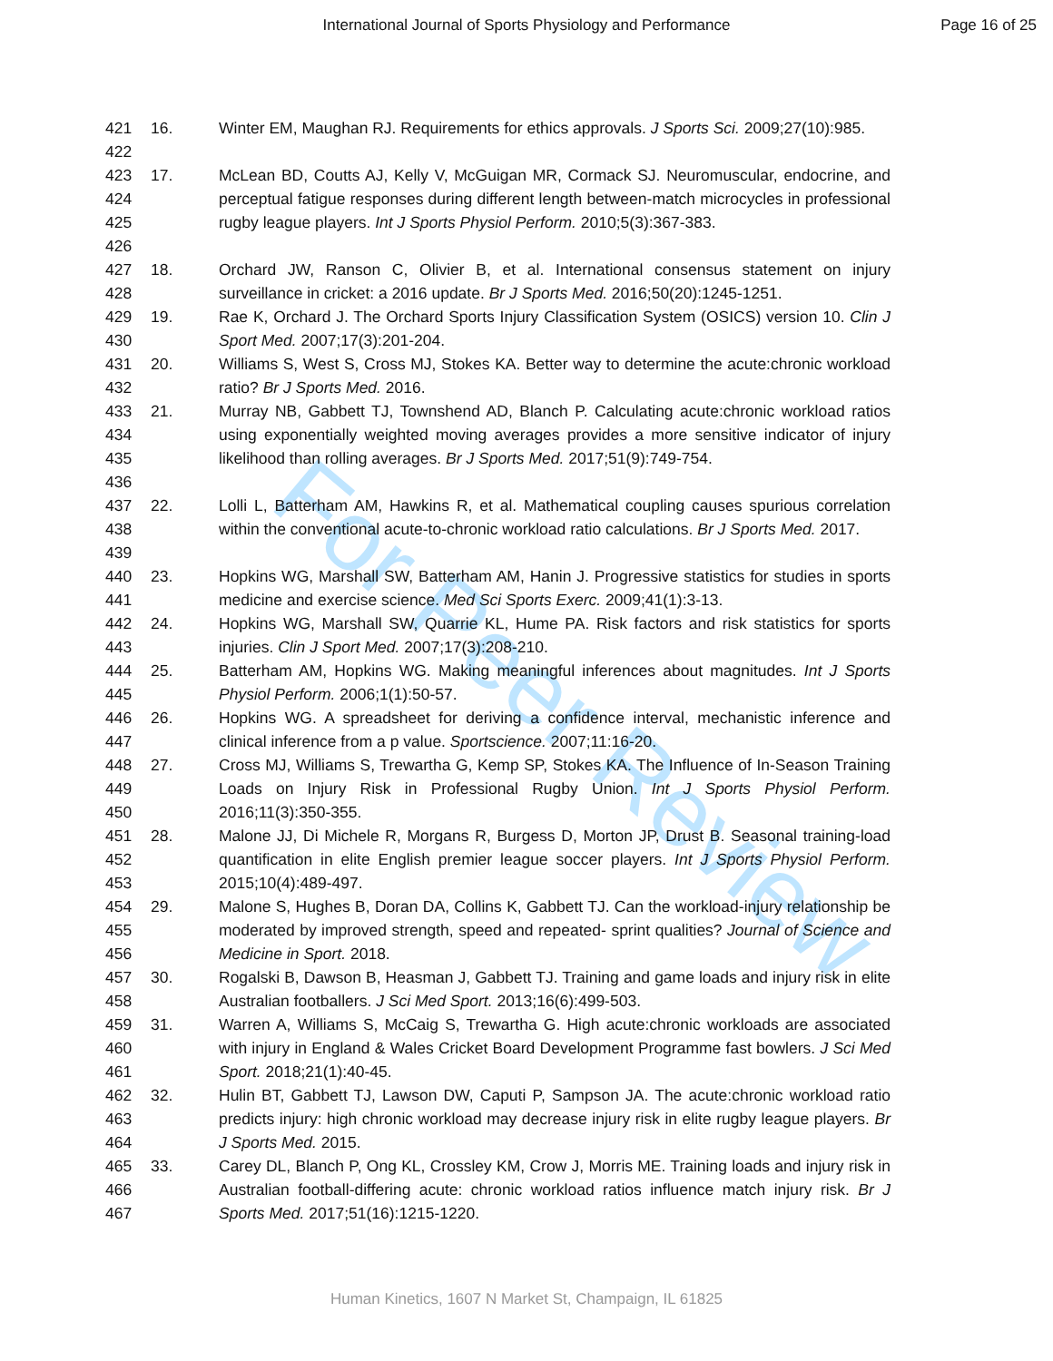International Journal of Sports Physiology and Performance
Page 16 of 25
For Peer Review
421
422
16. Winter EM, Maughan RJ. Requirements for ethics approvals. J Sports Sci. 2009;27(10):985.
423
424
425
426
17. McLean BD, Coutts AJ, Kelly V, McGuigan MR, Cormack SJ. Neuromuscular, endocrine, and perceptual fatigue responses during different length between-match microcycles in professional rugby league players. Int J Sports Physiol Perform. 2010;5(3):367-383.
427
428
18. Orchard JW, Ranson C, Olivier B, et al. International consensus statement on injury surveillance in cricket: a 2016 update. Br J Sports Med. 2016;50(20):1245-1251.
429
430
19. Rae K, Orchard J. The Orchard Sports Injury Classification System (OSICS) version 10. Clin J Sport Med. 2007;17(3):201-204.
431
432
20. Williams S, West S, Cross MJ, Stokes KA. Better way to determine the acute:chronic workload ratio? Br J Sports Med. 2016.
433
434
435
436
21. Murray NB, Gabbett TJ, Townshend AD, Blanch P. Calculating acute:chronic workload ratios using exponentially weighted moving averages provides a more sensitive indicator of injury likelihood than rolling averages. Br J Sports Med. 2017;51(9):749-754.
437
438
439
22. Lolli L, Batterham AM, Hawkins R, et al. Mathematical coupling causes spurious correlation within the conventional acute-to-chronic workload ratio calculations. Br J Sports Med. 2017.
440
441
23. Hopkins WG, Marshall SW, Batterham AM, Hanin J. Progressive statistics for studies in sports medicine and exercise science. Med Sci Sports Exerc. 2009;41(1):3-13.
442
443
24. Hopkins WG, Marshall SW, Quarrie KL, Hume PA. Risk factors and risk statistics for sports injuries. Clin J Sport Med. 2007;17(3):208-210.
444
445
25. Batterham AM, Hopkins WG. Making meaningful inferences about magnitudes. Int J Sports Physiol Perform. 2006;1(1):50-57.
446
447
26. Hopkins WG. A spreadsheet for deriving a confidence interval, mechanistic inference and clinical inference from a p value. Sportscience. 2007;11:16-20.
448
449
450
27. Cross MJ, Williams S, Trewartha G, Kemp SP, Stokes KA. The Influence of In-Season Training Loads on Injury Risk in Professional Rugby Union. Int J Sports Physiol Perform. 2016;11(3):350-355.
451
452
453
28. Malone JJ, Di Michele R, Morgans R, Burgess D, Morton JP, Drust B. Seasonal training-load quantification in elite English premier league soccer players. Int J Sports Physiol Perform. 2015;10(4):489-497.
454
455
456
29. Malone S, Hughes B, Doran DA, Collins K, Gabbett TJ. Can the workload-injury relationship be moderated by improved strength, speed and repeated- sprint qualities? Journal of Science and Medicine in Sport. 2018.
457
458
30. Rogalski B, Dawson B, Heasman J, Gabbett TJ. Training and game loads and injury risk in elite Australian footballers. J Sci Med Sport. 2013;16(6):499-503.
459
460
461
31. Warren A, Williams S, McCaig S, Trewartha G. High acute:chronic workloads are associated with injury in England & Wales Cricket Board Development Programme fast bowlers. J Sci Med Sport. 2018;21(1):40-45.
462
463
464
32. Hulin BT, Gabbett TJ, Lawson DW, Caputi P, Sampson JA. The acute:chronic workload ratio predicts injury: high chronic workload may decrease injury risk in elite rugby league players. Br J Sports Med. 2015.
465
466
467
33. Carey DL, Blanch P, Ong KL, Crossley KM, Crow J, Morris ME. Training loads and injury risk in Australian football-differing acute: chronic workload ratios influence match injury risk. Br J Sports Med. 2017;51(16):1215-1220.
Human Kinetics, 1607 N Market St, Champaign, IL 61825